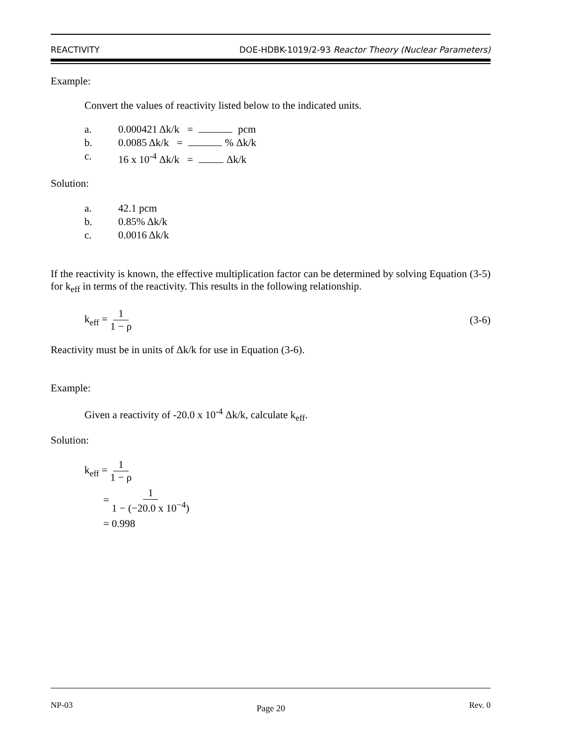REACTIVITY DOE-HDBK-1019/2-93 Reactor Theory (Nuclear Parameters)
Example:
Convert the values of reactivity listed below to the indicated units.
a. 0.000421 Δk/k = pcm
b. 0.0085 Δk/k = % Δk/k
c. 16 x 10<sup>-4</sup> Δk/k = Δk/k
Solution:
a. 42.1 pcm
b. 0.85% Δk/k
c. 0.0016 Δk/k
If the reactivity is known, the effective multiplication factor can be determined by solving Equation (3-5) for k<sub>eff</sub> in terms of the reactivity. This results in the following relationship.
k<sub>eff</sub> = 1 1 − ρ (3-6)
Reactivity must be in units of Δk/k for use in Equation (3-6).
Example:
Given a reactivity of -20.0 x 10<sup>-4</sup> Δk/k, calculate k<sub>eff</sub>.
Solution:
k<sub>eff</sub> = 1 1 − ρ
= 1 1 − (−20.0 x 10<sup>−4</sup>)
= 0.998
NP-03 Page 20 Rev. 0